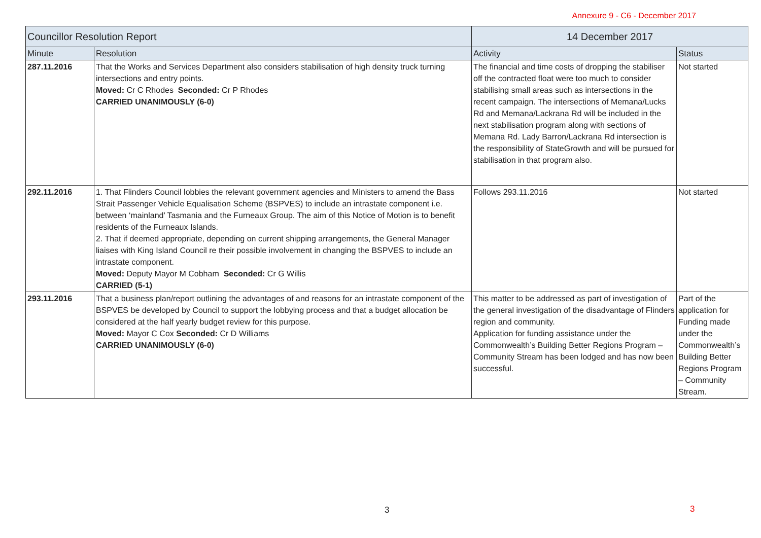Annexure 9 - C6 - December 2017
| Councillor Resolution Report | | 14 December 2017 | |
| --- | --- | --- | --- |
| Minute | Resolution | Activity | Status |
| 287.11.2016 | That the Works and Services Department also considers stabilisation of high density truck turning intersections and entry points. Moved: Cr C Rhodes Seconded: Cr P Rhodes CARRIED UNANIMOUSLY (6-0) | The financial and time costs of dropping the stabiliser off the contracted float were too much to consider stabilising small areas such as intersections in the recent campaign. The intersections of Memana/Lucks Rd and Memana/Lackrana Rd will be included in the next stabilisation program along with sections of Memana Rd. Lady Barron/Lackrana Rd intersection is the responsibility of StateGrowth and will be pursued for stabilisation in that program also. | Not started |
| 292.11.2016 | 1. That Flinders Council lobbies the relevant government agencies and Ministers to amend the Bass Strait Passenger Vehicle Equalisation Scheme (BSPVES) to include an intrastate component i.e. between ‘mainland’ Tasmania and the Furneaux Group. The aim of this Notice of Motion is to benefit residents of the Furneaux Islands. 2. That if deemed appropriate, depending on current shipping arrangements, the General Manager liaises with King Island Council re their possible involvement in changing the BSPVES to include an intrastate component. Moved: Deputy Mayor M Cobham Seconded: Cr G Willis CARRIED (5-1) | Follows 293.11.2016 | Not started |
| 293.11.2016 | That a business plan/report outlining the advantages of and reasons for an intrastate component of the BSPVES be developed by Council to support the lobbying process and that a budget allocation be considered at the half yearly budget review for this purpose. Moved: Mayor C Cox Seconded: Cr D Williams CARRIED UNANIMOUSLY (6-0) | This matter to be addressed as part of investigation of the general investigation of the disadvantage of Flinders region and community. Application for funding assistance under the Commonwealth’s Building Better Regions Program – Community Stream has been lodged and has now been successful. | Part of the application for Funding made under the Commonwealth’s Building Better Regions Program – Community Stream. |
3 3